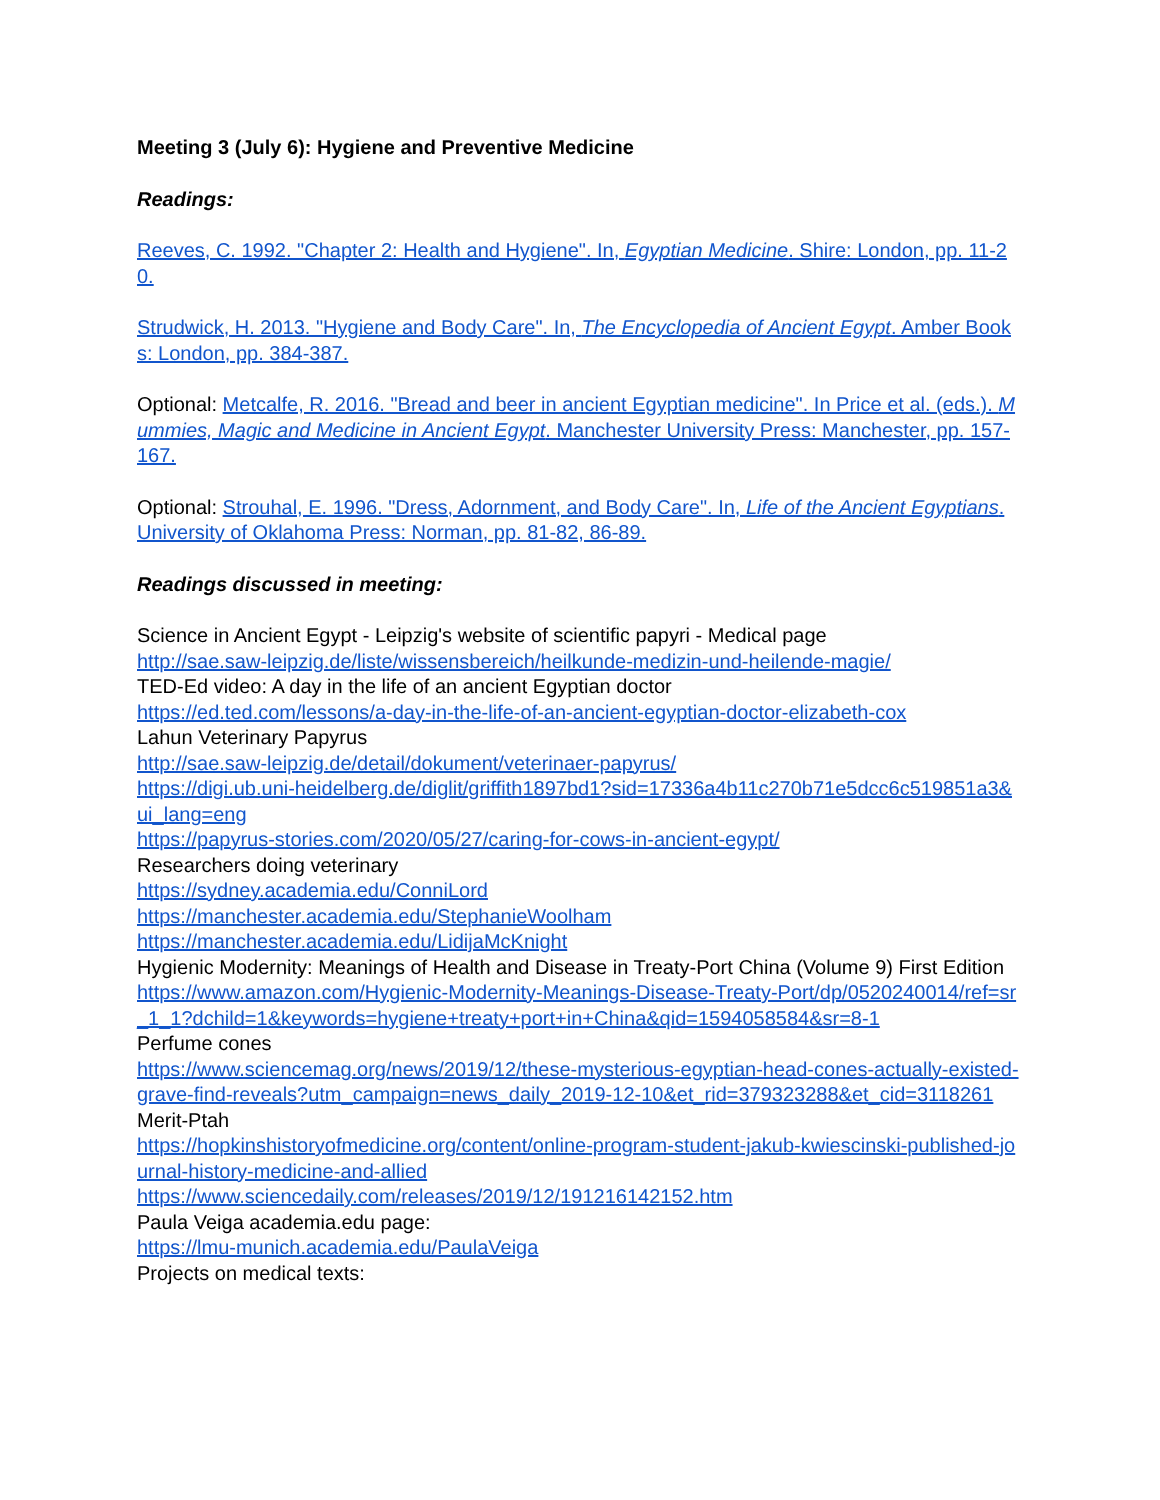Meeting 3 (July 6): Hygiene and Preventive Medicine
Readings:
Reeves, C. 1992. "Chapter 2: Health and Hygiene". In, Egyptian Medicine. Shire: London, pp. 11-20.
Strudwick, H. 2013. "Hygiene and Body Care". In, The Encyclopedia of Ancient Egypt. Amber Books: London, pp. 384-387.
Optional: Metcalfe, R. 2016. "Bread and beer in ancient Egyptian medicine". In Price et al. (eds.). Mummies, Magic and Medicine in Ancient Egypt. Manchester University Press: Manchester, pp. 157-167.
Optional: Strouhal, E. 1996. "Dress, Adornment, and Body Care". In, Life of the Ancient Egyptians. University of Oklahoma Press: Norman, pp. 81-82, 86-89.
Readings discussed in meeting:
Science in Ancient Egypt - Leipzig's website of scientific papyri - Medical page
http://sae.saw-leipzig.de/liste/wissensbereich/heilkunde-medizin-und-heilende-magie/
TED-Ed video: A day in the life of an ancient Egyptian doctor
https://ed.ted.com/lessons/a-day-in-the-life-of-an-ancient-egyptian-doctor-elizabeth-cox
Lahun Veterinary Papyrus
http://sae.saw-leipzig.de/detail/dokument/veterinaer-papyrus/
https://digi.ub.uni-heidelberg.de/diglit/griffith1897bd1?sid=17336a4b11c270b71e5dcc6c519851a3&ui_lang=eng
https://papyrus-stories.com/2020/05/27/caring-for-cows-in-ancient-egypt/
Researchers doing veterinary
https://sydney.academia.edu/ConniLord
https://manchester.academia.edu/StephanieWoolham
https://manchester.academia.edu/LidijaMcKnight
Hygienic Modernity: Meanings of Health and Disease in Treaty-Port China (Volume 9) First Edition
https://www.amazon.com/Hygienic-Modernity-Meanings-Disease-Treaty-Port/dp/0520240014/ref=sr_1_1?dchild=1&keywords=hygiene+treaty+port+in+China&qid=1594058584&sr=8-1
Perfume cones
https://www.sciencemag.org/news/2019/12/these-mysterious-egyptian-head-cones-actually-existed-grave-find-reveals?utm_campaign=news_daily_2019-12-10&et_rid=379323288&et_cid=3118261
Merit-Ptah
https://hopkinshistoryofmedicine.org/content/online-program-student-jakub-kwiescinski-published-journal-history-medicine-and-allied
https://www.sciencedaily.com/releases/2019/12/191216142152.htm
Paula Veiga academia.edu page:
https://lmu-munich.academia.edu/PaulaVeiga
Projects on medical texts: